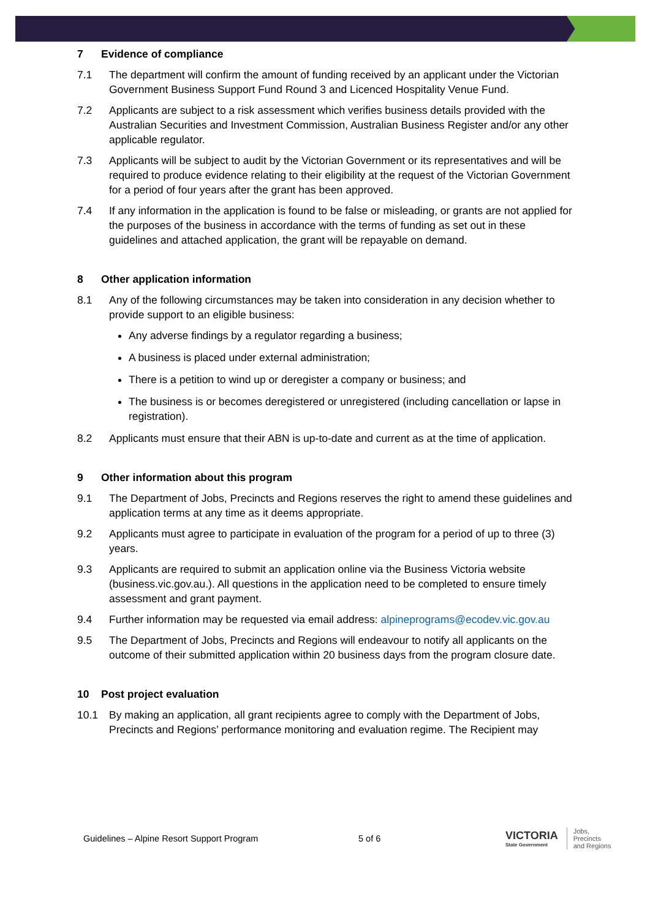7 Evidence of compliance
7.1 The department will confirm the amount of funding received by an applicant under the Victorian Government Business Support Fund Round 3 and Licenced Hospitality Venue Fund.
7.2 Applicants are subject to a risk assessment which verifies business details provided with the Australian Securities and Investment Commission, Australian Business Register and/or any other applicable regulator.
7.3 Applicants will be subject to audit by the Victorian Government or its representatives and will be required to produce evidence relating to their eligibility at the request of the Victorian Government for a period of four years after the grant has been approved.
7.4 If any information in the application is found to be false or misleading, or grants are not applied for the purposes of the business in accordance with the terms of funding as set out in these guidelines and attached application, the grant will be repayable on demand.
8 Other application information
8.1 Any of the following circumstances may be taken into consideration in any decision whether to provide support to an eligible business:
Any adverse findings by a regulator regarding a business;
A business is placed under external administration;
There is a petition to wind up or deregister a company or business; and
The business is or becomes deregistered or unregistered (including cancellation or lapse in registration).
8.2 Applicants must ensure that their ABN is up-to-date and current as at the time of application.
9 Other information about this program
9.1 The Department of Jobs, Precincts and Regions reserves the right to amend these guidelines and application terms at any time as it deems appropriate.
9.2 Applicants must agree to participate in evaluation of the program for a period of up to three (3) years.
9.3 Applicants are required to submit an application online via the Business Victoria website (business.vic.gov.au.). All questions in the application need to be completed to ensure timely assessment and grant payment.
9.4 Further information may be requested via email address: alpineprograms@ecodev.vic.gov.au
9.5 The Department of Jobs, Precincts and Regions will endeavour to notify all applicants on the outcome of their submitted application within 20 business days from the program closure date.
10 Post project evaluation
10.1 By making an application, all grant recipients agree to comply with the Department of Jobs, Precincts and Regions’ performance monitoring and evaluation regime. The Recipient may
Guidelines – Alpine Resort Support Program 5 of 6
VICTORIA
State Government
Jobs,
Precincts
and Regions